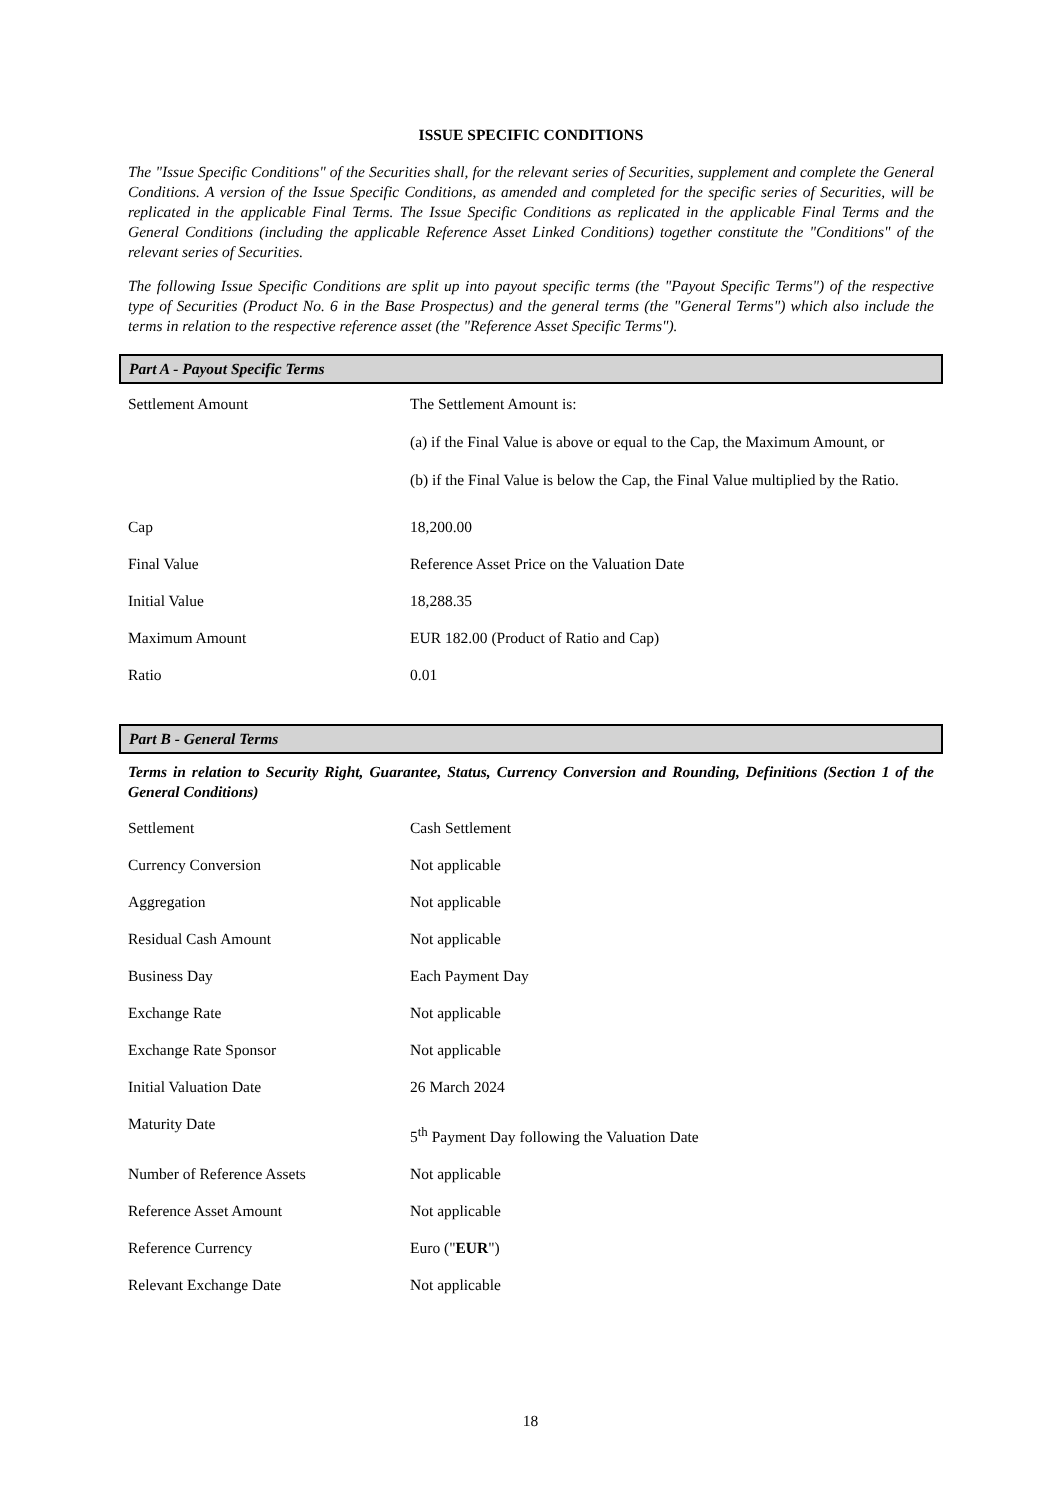ISSUE SPECIFIC CONDITIONS
The "Issue Specific Conditions" of the Securities shall, for the relevant series of Securities, supplement and complete the General Conditions. A version of the Issue Specific Conditions, as amended and completed for the specific series of Securities, will be replicated in the applicable Final Terms. The Issue Specific Conditions as replicated in the applicable Final Terms and the General Conditions (including the applicable Reference Asset Linked Conditions) together constitute the "Conditions" of the relevant series of Securities.
The following Issue Specific Conditions are split up into payout specific terms (the "Payout Specific Terms") of the respective type of Securities (Product No. 6 in the Base Prospectus) and the general terms (the "General Terms") which also include the terms in relation to the respective reference asset (the "Reference Asset Specific Terms").
Part A - Payout Specific Terms
| Settlement Amount | The Settlement Amount is: (a) if the Final Value is above or equal to the Cap, the Maximum Amount, or (b) if the Final Value is below the Cap, the Final Value multiplied by the Ratio. |
| Cap | 18,200.00 |
| Final Value | Reference Asset Price on the Valuation Date |
| Initial Value | 18,288.35 |
| Maximum Amount | EUR 182.00 (Product of Ratio and Cap) |
| Ratio | 0.01 |
Part B - General Terms
Terms in relation to Security Right, Guarantee, Status, Currency Conversion and Rounding, Definitions (Section 1 of the General Conditions)
| Settlement | Cash Settlement |
| Currency Conversion | Not applicable |
| Aggregation | Not applicable |
| Residual Cash Amount | Not applicable |
| Business Day | Each Payment Day |
| Exchange Rate | Not applicable |
| Exchange Rate Sponsor | Not applicable |
| Initial Valuation Date | 26 March 2024 |
| Maturity Date | 5<sup>th</sup> Payment Day following the Valuation Date |
| Number of Reference Assets | Not applicable |
| Reference Asset Amount | Not applicable |
| Reference Currency | Euro (" EUR ") |
| Relevant Exchange Date | Not applicable |
18